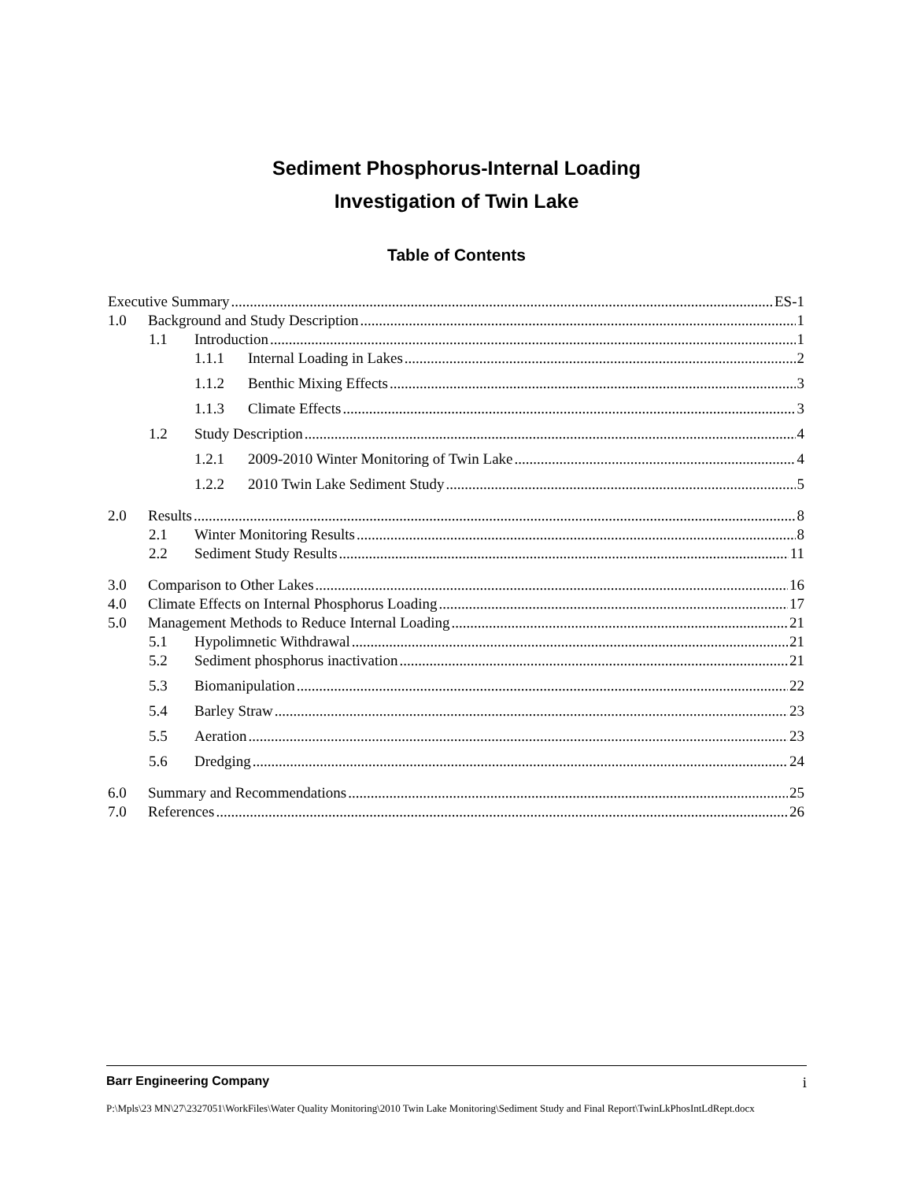Sediment Phosphorus-Internal Loading
Investigation of Twin Lake
Table of Contents
Executive Summary ES-1
1.0 Background and Study Description 1
1.1 Introduction 1
1.1.1 Internal Loading in Lakes 2
1.1.2 Benthic Mixing Effects 3
1.1.3 Climate Effects 3
1.2 Study Description 4
1.2.1 2009-2010 Winter Monitoring of Twin Lake 4
1.2.2 2010 Twin Lake Sediment Study 5
2.0 Results 8
2.1 Winter Monitoring Results 8
2.2 Sediment Study Results 11
3.0 Comparison to Other Lakes 16
4.0 Climate Effects on Internal Phosphorus Loading 17
5.0 Management Methods to Reduce Internal Loading 21
5.1 Hypolimnetic Withdrawal 21
5.2 Sediment phosphorus inactivation 21
5.3 Biomanipulation 22
5.4 Barley Straw 23
5.5 Aeration 23
5.6 Dredging 24
6.0 Summary and Recommendations 25
7.0 References 26
Barr Engineering Company i
P:\Mpls\23 MN\27\2327051\WorkFiles\Water Quality Monitoring\2010 Twin Lake Monitoring\Sediment Study and Final Report\TwinLkPhosIntLdRept.docx